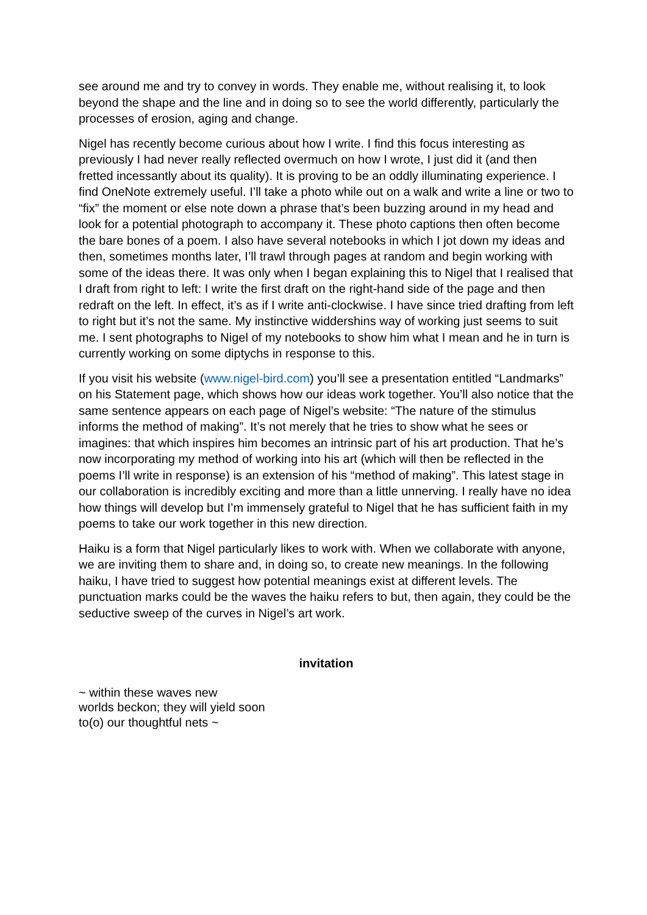see around me and try to convey in words. They enable me, without realising it, to look beyond the shape and the line and in doing so to see the world differently, particularly the processes of erosion, aging and change.
Nigel has recently become curious about how I write. I find this focus interesting as previously I had never really reflected overmuch on how I wrote, I just did it (and then fretted incessantly about its quality). It is proving to be an oddly illuminating experience. I find OneNote extremely useful. I’ll take a photo while out on a walk and write a line or two to “fix” the moment or else note down a phrase that’s been buzzing around in my head and look for a potential photograph to accompany it. These photo captions then often become the bare bones of a poem. I also have several notebooks in which I jot down my ideas and then, sometimes months later, I’ll trawl through pages at random and begin working with some of the ideas there. It was only when I began explaining this to Nigel that I realised that I draft from right to left: I write the first draft on the right-hand side of the page and then redraft on the left. In effect, it’s as if I write anti-clockwise. I have since tried drafting from left to right but it’s not the same. My instinctive widdershins way of working just seems to suit me. I sent photographs to Nigel of my notebooks to show him what I mean and he in turn is currently working on some diptychs in response to this.
If you visit his website (www.nigel-bird.com) you’ll see a presentation entitled “Landmarks” on his Statement page, which shows how our ideas work together. You’ll also notice that the same sentence appears on each page of Nigel’s website: “The nature of the stimulus informs the method of making”. It’s not merely that he tries to show what he sees or imagines: that which inspires him becomes an intrinsic part of his art production. That he’s now incorporating my method of working into his art (which will then be reflected in the poems I’ll write in response) is an extension of his “method of making”. This latest stage in our collaboration is incredibly exciting and more than a little unnerving. I really have no idea how things will develop but I’m immensely grateful to Nigel that he has sufficient faith in my poems to take our work together in this new direction.
Haiku is a form that Nigel particularly likes to work with. When we collaborate with anyone, we are inviting them to share and, in doing so, to create new meanings. In the following haiku, I have tried to suggest how potential meanings exist at different levels. The punctuation marks could be the waves the haiku refers to but, then again, they could be the seductive sweep of the curves in Nigel’s art work.
invitation
~ within these waves new
worlds beckon; they will yield soon
to(o) our thoughtful nets ~